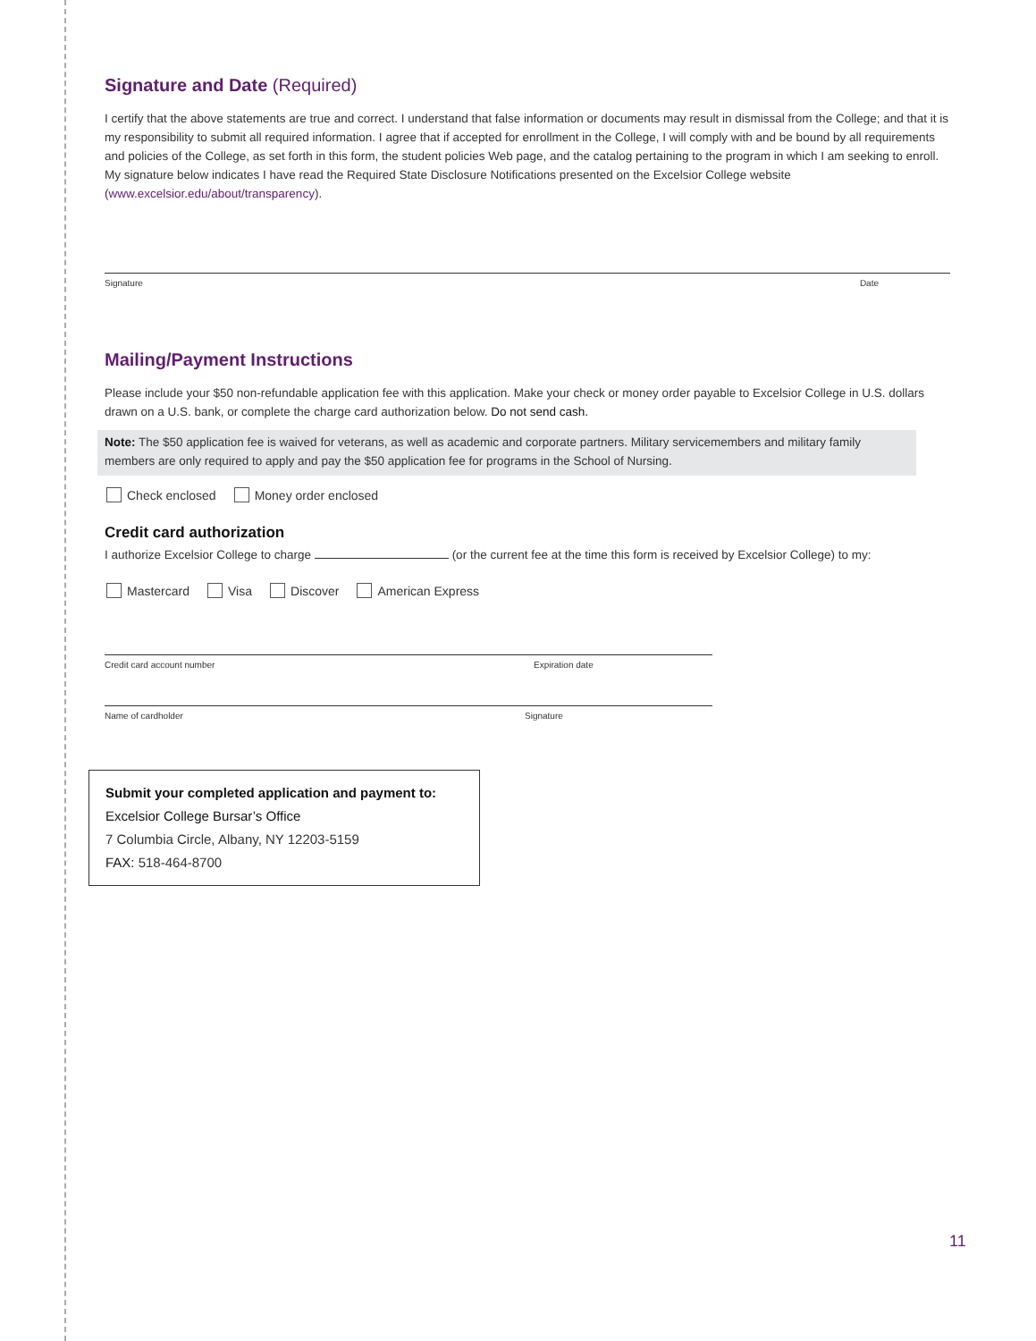Signature and Date (Required)
I certify that the above statements are true and correct. I understand that false information or documents may result in dismissal from the College; and that it is my responsibility to submit all required information. I agree that if accepted for enrollment in the College, I will comply with and be bound by all requirements and policies of the College, as set forth in this form, the student policies Web page, and the catalog pertaining to the program in which I am seeking to enroll. My signature below indicates I have read the Required State Disclosure Notifications presented on the Excelsior College website (www.excelsior.edu/about/transparency).
Signature Date
Mailing/Payment Instructions
Please include your $50 non-refundable application fee with this application. Make your check or money order payable to Excelsior College in U.S. dollars drawn on a U.S. bank, or complete the charge card authorization below. Do not send cash.
Note: The $50 application fee is waived for veterans, as well as academic and corporate partners. Military servicemembers and military family members are only required to apply and pay the $50 application fee for programs in the School of Nursing.
Check enclosed Money order enclosed
Credit card authorization
I authorize Excelsior College to charge (or the current fee at the time this form is received by Excelsior College) to my:
Mastercard Visa Discover American Express
Credit card account number Expiration date
Name of cardholder Signature
Submit your completed application and payment to:
Excelsior College Bursar’s Office
7 Columbia Circle, Albany, NY 12203-5159
FAX: 518-464-8700
11